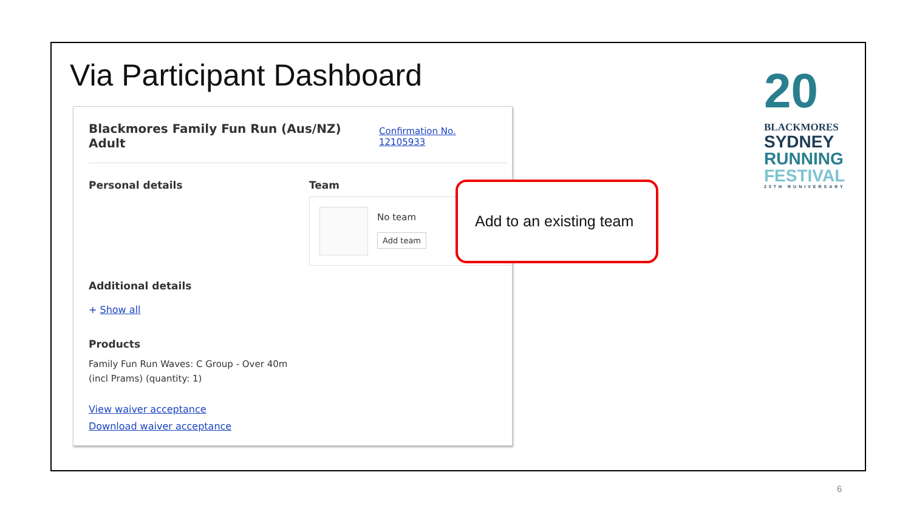Via Participant Dashboard
Blackmores Family Fun Run (Aus/NZ)
Adult
Confirmation No.
12105933
Personal details Team
No team
Add team
Additional details
+ Show all
Products
Family Fun Run Waves: C Group - Over 40m
(incl Prams) (quantity: 1)
View waiver acceptance
Download waiver acceptance
Add to an existing team
20
BLACKMORES
SYDNEY
RUNNING
FESTIVAL
20TH RUNIVERSARY
6